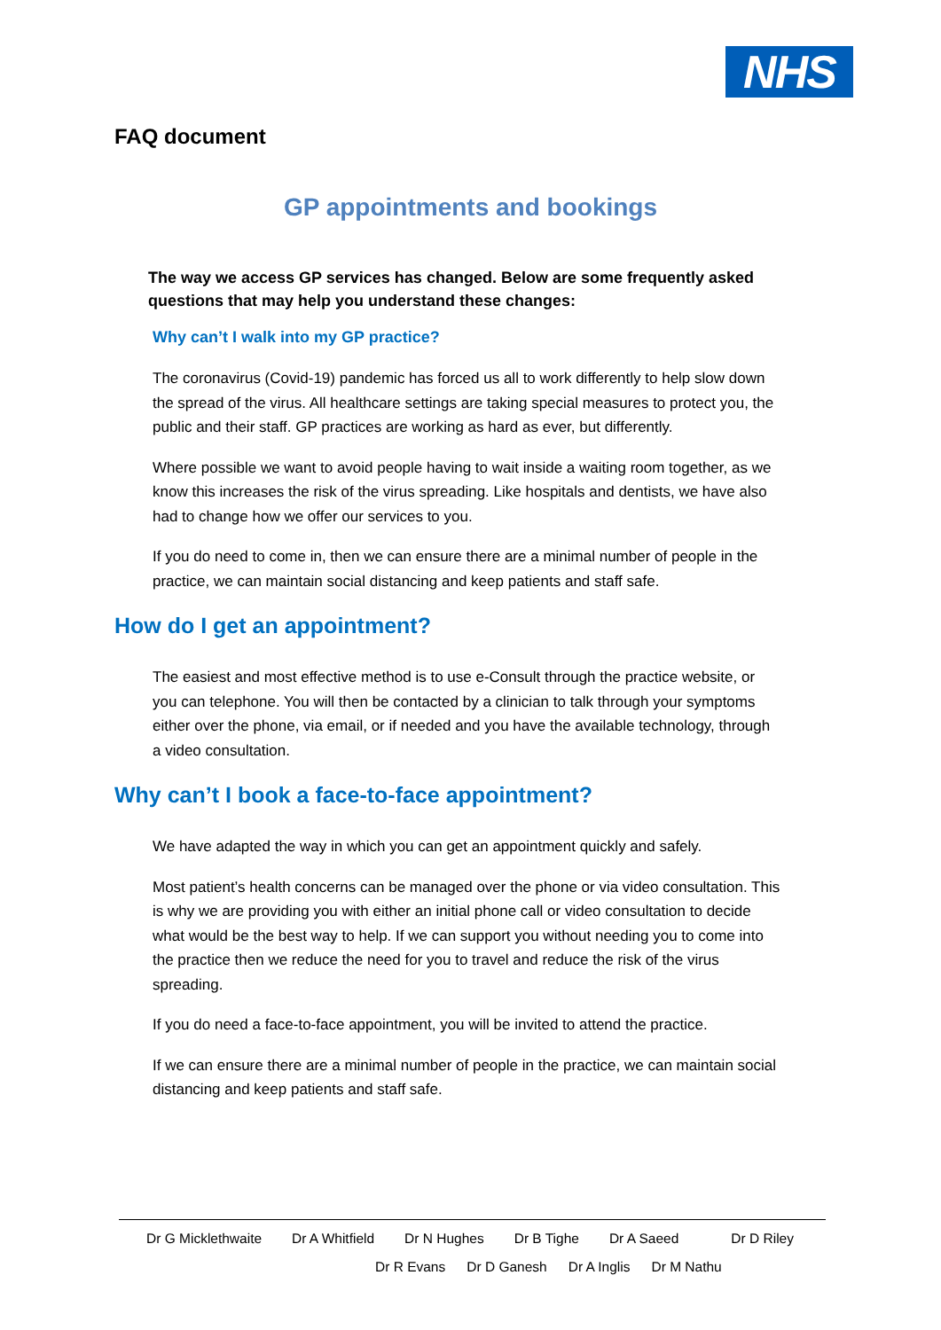NHS
FAQ document
GP appointments and bookings
The way we access GP services has changed. Below are some frequently asked questions that may help you understand these changes:
Why can’t I walk into my GP practice?
The coronavirus (Covid-19) pandemic has forced us all to work differently to help slow down the spread of the virus. All healthcare settings are taking special measures to protect you, the public and their staff. GP practices are working as hard as ever, but differently.
Where possible we want to avoid people having to wait inside a waiting room together, as we know this increases the risk of the virus spreading. Like hospitals and dentists, we have also had to change how we offer our services to you.
If you do need to come in, then we can ensure there are a minimal number of people in the practice, we can maintain social distancing and keep patients and staff safe.
How do I get an appointment?
The easiest and most effective method is to use e-Consult through the practice website, or you can telephone. You will then be contacted by a clinician to talk through your symptoms either over the phone, via email, or if needed and you have the available technology, through a video consultation.
Why can’t I book a face-to-face appointment?
We have adapted the way in which you can get an appointment quickly and safely.
Most patient’s health concerns can be managed over the phone or via video consultation. This is why we are providing you with either an initial phone call or video consultation to decide what would be the best way to help. If we can support you without needing you to come into the practice then we reduce the need for you to travel and reduce the risk of the virus spreading.
If you do need a face-to-face appointment, you will be invited to attend the practice.
If we can ensure there are a minimal number of people in the practice, we can maintain social distancing and keep patients and staff safe.
Dr G Micklethwaite Dr A Whitfield Dr N Hughes Dr B Tighe Dr A Saeed Dr D Riley
Dr R Evans Dr D Ganesh Dr A Inglis Dr M Nathu